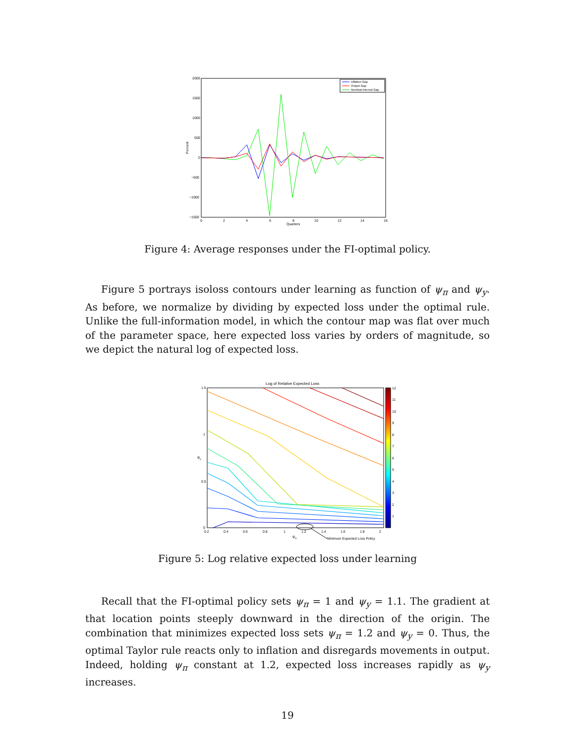2000
1500
1000
500
0
−500
−1000
−1500
0
2
4
6
8
10
12
14
16
Quarters
Percent
Inflation Gap
Output Gap
Nominal Interest Gap
Figure 4: Average responses under the FI-optimal policy.
Figure 5 portrays isoloss contours under learning as function of ψ<sub>π</sub> and ψ<sub>y</sub>. As before, we normalize by dividing by expected loss under the optimal rule. Unlike the full-information model, in which the contour map was flat over much of the parameter space, here expected loss varies by orders of magnitude, so we depict the natural log of expected loss.
Log of Relative Expected Loss
1.5
1
0.5
0
0.2
0.4
0.6
0.8
1
1.2
1.4
1.6
1.8
2
ψπ
ψy
Minimum Expected Loss Policy
12
11
10
9
8
7
6
5
4
3
2
1
Figure 5: Log relative expected loss under learning
Recall that the FI-optimal policy sets ψ<sub>π</sub> = 1 and ψ<sub>y</sub> = 1.1. The gradient at that location points steeply downward in the direction of the origin. The combination that minimizes expected loss sets ψ<sub>π</sub> = 1.2 and ψ<sub>y</sub> = 0. Thus, the optimal Taylor rule reacts only to inflation and disregards movements in output. Indeed, holding ψ<sub>π</sub> constant at 1.2, expected loss increases rapidly as ψ<sub>y</sub> increases.
19